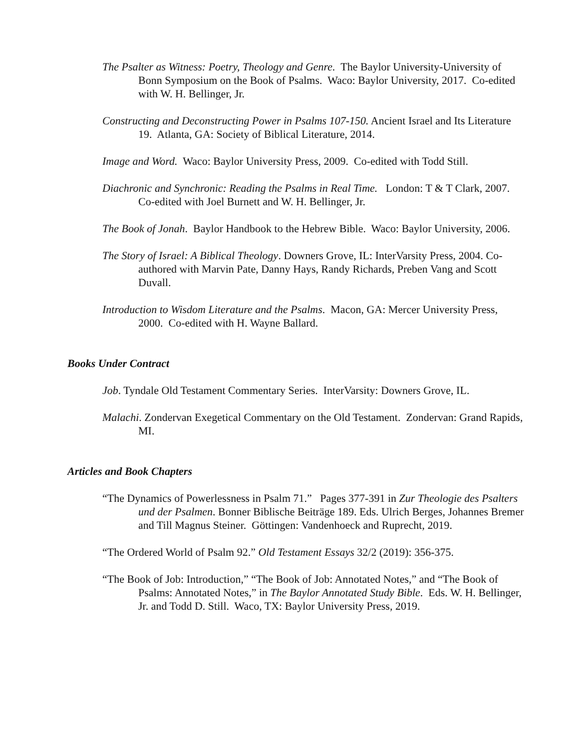The Psalter as Witness: Poetry, Theology and Genre. The Baylor University-University of Bonn Symposium on the Book of Psalms. Waco: Baylor University, 2017. Co-edited with W. H. Bellinger, Jr.
Constructing and Deconstructing Power in Psalms 107-150. Ancient Israel and Its Literature 19. Atlanta, GA: Society of Biblical Literature, 2014.
Image and Word. Waco: Baylor University Press, 2009. Co-edited with Todd Still.
Diachronic and Synchronic: Reading the Psalms in Real Time. London: T & T Clark, 2007. Co-edited with Joel Burnett and W. H. Bellinger, Jr.
The Book of Jonah. Baylor Handbook to the Hebrew Bible. Waco: Baylor University, 2006.
The Story of Israel: A Biblical Theology. Downers Grove, IL: InterVarsity Press, 2004. Co-authored with Marvin Pate, Danny Hays, Randy Richards, Preben Vang and Scott Duvall.
Introduction to Wisdom Literature and the Psalms. Macon, GA: Mercer University Press, 2000. Co-edited with H. Wayne Ballard.
Books Under Contract
Job. Tyndale Old Testament Commentary Series. InterVarsity: Downers Grove, IL.
Malachi. Zondervan Exegetical Commentary on the Old Testament. Zondervan: Grand Rapids, MI.
Articles and Book Chapters
“The Dynamics of Powerlessness in Psalm 71.” Pages 377-391 in Zur Theologie des Psalters und der Psalmen. Bonner Biblische Beiträge 189. Eds. Ulrich Berges, Johannes Bremer and Till Magnus Steiner. Göttingen: Vandenhoeck and Ruprecht, 2019.
“The Ordered World of Psalm 92.” Old Testament Essays 32/2 (2019): 356-375.
“The Book of Job: Introduction,” “The Book of Job: Annotated Notes,” and “The Book of Psalms: Annotated Notes,” in The Baylor Annotated Study Bible. Eds. W. H. Bellinger, Jr. and Todd D. Still. Waco, TX: Baylor University Press, 2019.